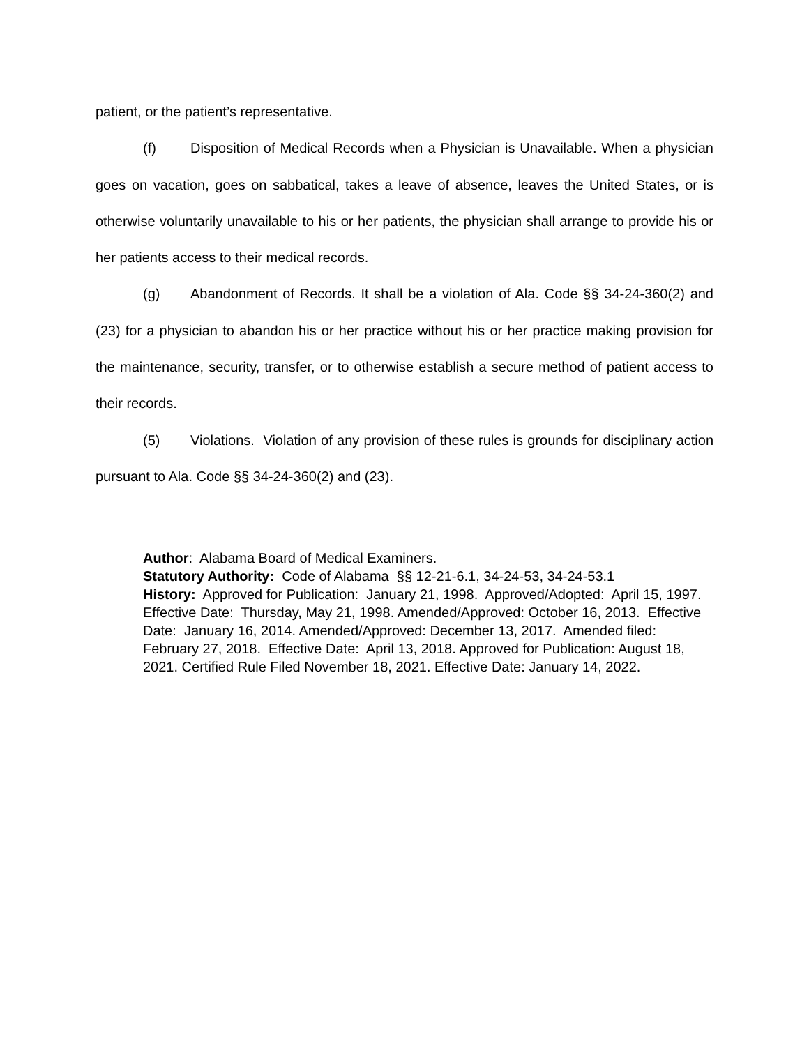patient, or the patient’s representative.
(f) Disposition of Medical Records when a Physician is Unavailable. When a physician goes on vacation, goes on sabbatical, takes a leave of absence, leaves the United States, or is otherwise voluntarily unavailable to his or her patients, the physician shall arrange to provide his or her patients access to their medical records.
(g) Abandonment of Records. It shall be a violation of Ala. Code §§ 34-24-360(2) and (23) for a physician to abandon his or her practice without his or her practice making provision for the maintenance, security, transfer, or to otherwise establish a secure method of patient access to their records.
(5) Violations. Violation of any provision of these rules is grounds for disciplinary action pursuant to Ala. Code §§ 34-24-360(2) and (23).
Author: Alabama Board of Medical Examiners.
Statutory Authority: Code of Alabama §§ 12-21-6.1, 34-24-53, 34-24-53.1
History: Approved for Publication: January 21, 1998. Approved/Adopted: April 15, 1997. Effective Date: Thursday, May 21, 1998. Amended/Approved: October 16, 2013. Effective Date: January 16, 2014. Amended/Approved: December 13, 2017. Amended filed: February 27, 2018. Effective Date: April 13, 2018. Approved for Publication: August 18, 2021. Certified Rule Filed November 18, 2021. Effective Date: January 14, 2022.